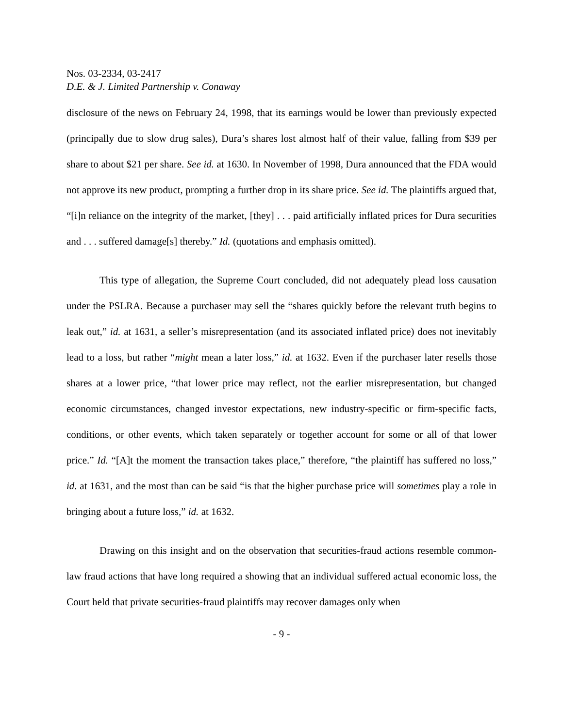Nos. 03-2334, 03-2417
D.E. & J. Limited Partnership v. Conaway
disclosure of the news on February 24, 1998, that its earnings would be lower than previously expected (principally due to slow drug sales), Dura’s shares lost almost half of their value, falling from $39 per share to about $21 per share. See id. at 1630. In November of 1998, Dura announced that the FDA would not approve its new product, prompting a further drop in its share price. See id. The plaintiffs argued that, “[i]n reliance on the integrity of the market, [they] . . . paid artificially inflated prices for Dura securities and . . . suffered damage[s] thereby.” Id. (quotations and emphasis omitted).
This type of allegation, the Supreme Court concluded, did not adequately plead loss causation under the PSLRA. Because a purchaser may sell the “shares quickly before the relevant truth begins to leak out,” id. at 1631, a seller’s misrepresentation (and its associated inflated price) does not inevitably lead to a loss, but rather “might mean a later loss,” id. at 1632. Even if the purchaser later resells those shares at a lower price, “that lower price may reflect, not the earlier misrepresentation, but changed economic circumstances, changed investor expectations, new industry-specific or firm-specific facts, conditions, or other events, which taken separately or together account for some or all of that lower price.” Id. “[A]t the moment the transaction takes place,” therefore, “the plaintiff has suffered no loss,” id. at 1631, and the most than can be said “is that the higher purchase price will sometimes play a role in bringing about a future loss,” id. at 1632.
Drawing on this insight and on the observation that securities-fraud actions resemble common-law fraud actions that have long required a showing that an individual suffered actual economic loss, the Court held that private securities-fraud plaintiffs may recover damages only when
- 9 -